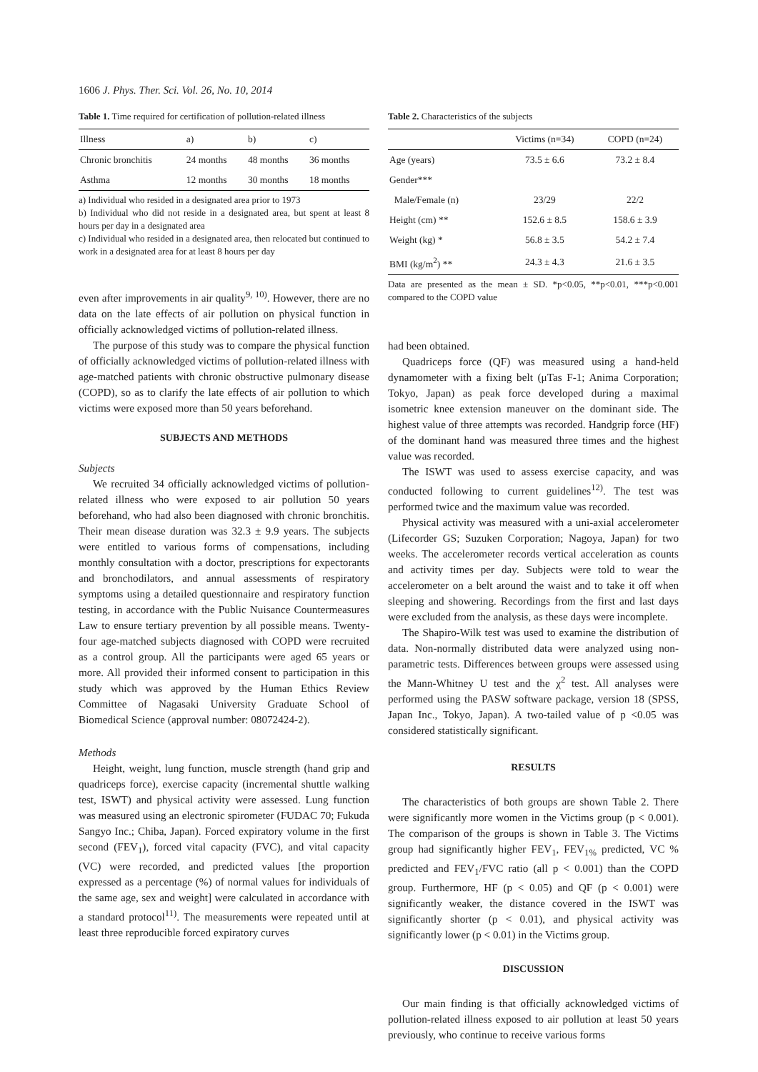1606 J. Phys. Ther. Sci. Vol. 26, No. 10, 2014
Table 1. Time required for certification of pollution-related illness
| Illness | a) | b) | c) |
| --- | --- | --- | --- |
| Chronic bronchitis | 24 months | 48 months | 36 months |
| Asthma | 12 months | 30 months | 18 months |
a) Individual who resided in a designated area prior to 1973
b) Individual who did not reside in a designated area, but spent at least 8 hours per day in a designated area
c) Individual who resided in a designated area, then relocated but continued to work in a designated area for at least 8 hours per day
even after improvements in air quality<sup>9, 10)</sup>. However, there are no data on the late effects of air pollution on physical function in officially acknowledged victims of pollution-related illness.
The purpose of this study was to compare the physical function of officially acknowledged victims of pollution-related illness with age-matched patients with chronic obstructive pulmonary disease (COPD), so as to clarify the late effects of air pollution to which victims were exposed more than 50 years beforehand.
SUBJECTS AND METHODS
Subjects
We recruited 34 officially acknowledged victims of pollution-related illness who were exposed to air pollution 50 years beforehand, who had also been diagnosed with chronic bronchitis. Their mean disease duration was 32.3 ± 9.9 years. The subjects were entitled to various forms of compensations, including monthly consultation with a doctor, prescriptions for expectorants and bronchodilators, and annual assessments of respiratory symptoms using a detailed questionnaire and respiratory function testing, in accordance with the Public Nuisance Countermeasures Law to ensure tertiary prevention by all possible means. Twenty-four age-matched subjects diagnosed with COPD were recruited as a control group. All the participants were aged 65 years or more. All provided their informed consent to participation in this study which was approved by the Human Ethics Review Committee of Nagasaki University Graduate School of Biomedical Science (approval number: 08072424-2).
Methods
Height, weight, lung function, muscle strength (hand grip and quadriceps force), exercise capacity (incremental shuttle walking test, ISWT) and physical activity were assessed. Lung function was measured using an electronic spirometer (FUDAC 70; Fukuda Sangyo Inc.; Chiba, Japan). Forced expiratory volume in the first second (FEV<sub>1</sub>), forced vital capacity (FVC), and vital capacity (VC) were recorded, and predicted values [the proportion expressed as a percentage (%) of normal values for individuals of the same age, sex and weight] were calculated in accordance with a standard protocol<sup>11)</sup>. The measurements were repeated until at least three reproducible forced expiratory curves
Table 2. Characteristics of the subjects
| | Victims (n=34) | COPD (n=24) |
| --- | --- | --- |
| Age (years) | 73.5 ± 6.6 | 73.2 ± 8.4 |
| Gender*** | | |
| Male/Female (n) | 23/29 | 22/2 |
| Height (cm) ** | 152.6 ± 8.5 | 158.6 ± 3.9 |
| Weight (kg) * | 56.8 ± 3.5 | 54.2 ± 7.4 |
| BMI (kg/m<sup>2</sup>) ** | 24.3 ± 4.3 | 21.6 ± 3.5 |
Data are presented as the mean ± SD. *p<0.05, **p<0.01, ***p<0.001 compared to the COPD value
had been obtained.
Quadriceps force (QF) was measured using a hand-held dynamometer with a fixing belt (μTas F-1; Anima Corporation; Tokyo, Japan) as peak force developed during a maximal isometric knee extension maneuver on the dominant side. The highest value of three attempts was recorded. Handgrip force (HF) of the dominant hand was measured three times and the highest value was recorded.
The ISWT was used to assess exercise capacity, and was conducted following to current guidelines<sup>12)</sup>. The test was performed twice and the maximum value was recorded.
Physical activity was measured with a uni-axial accelerometer (Lifecorder GS; Suzuken Corporation; Nagoya, Japan) for two weeks. The accelerometer records vertical acceleration as counts and activity times per day. Subjects were told to wear the accelerometer on a belt around the waist and to take it off when sleeping and showering. Recordings from the first and last days were excluded from the analysis, as these days were incomplete.
The Shapiro-Wilk test was used to examine the distribution of data. Non-normally distributed data were analyzed using non-parametric tests. Differences between groups were assessed using the Mann-Whitney U test and the χ<sup>2</sup> test. All analyses were performed using the PASW software package, version 18 (SPSS, Japan Inc., Tokyo, Japan). A two-tailed value of p <0.05 was considered statistically significant.
RESULTS
The characteristics of both groups are shown Table 2. There were significantly more women in the Victims group (p < 0.001). The comparison of the groups is shown in Table 3. The Victims group had significantly higher FEV<sub>1</sub>, FEV<sub>1%</sub> predicted, VC % predicted and FEV<sub>1</sub>/FVC ratio (all p < 0.001) than the COPD group. Furthermore, HF (p < 0.05) and QF (p < 0.001) were significantly weaker, the distance covered in the ISWT was significantly shorter (p < 0.01), and physical activity was significantly lower (p < 0.01) in the Victims group.
DISCUSSION
Our main finding is that officially acknowledged victims of pollution-related illness exposed to air pollution at least 50 years previously, who continue to receive various forms